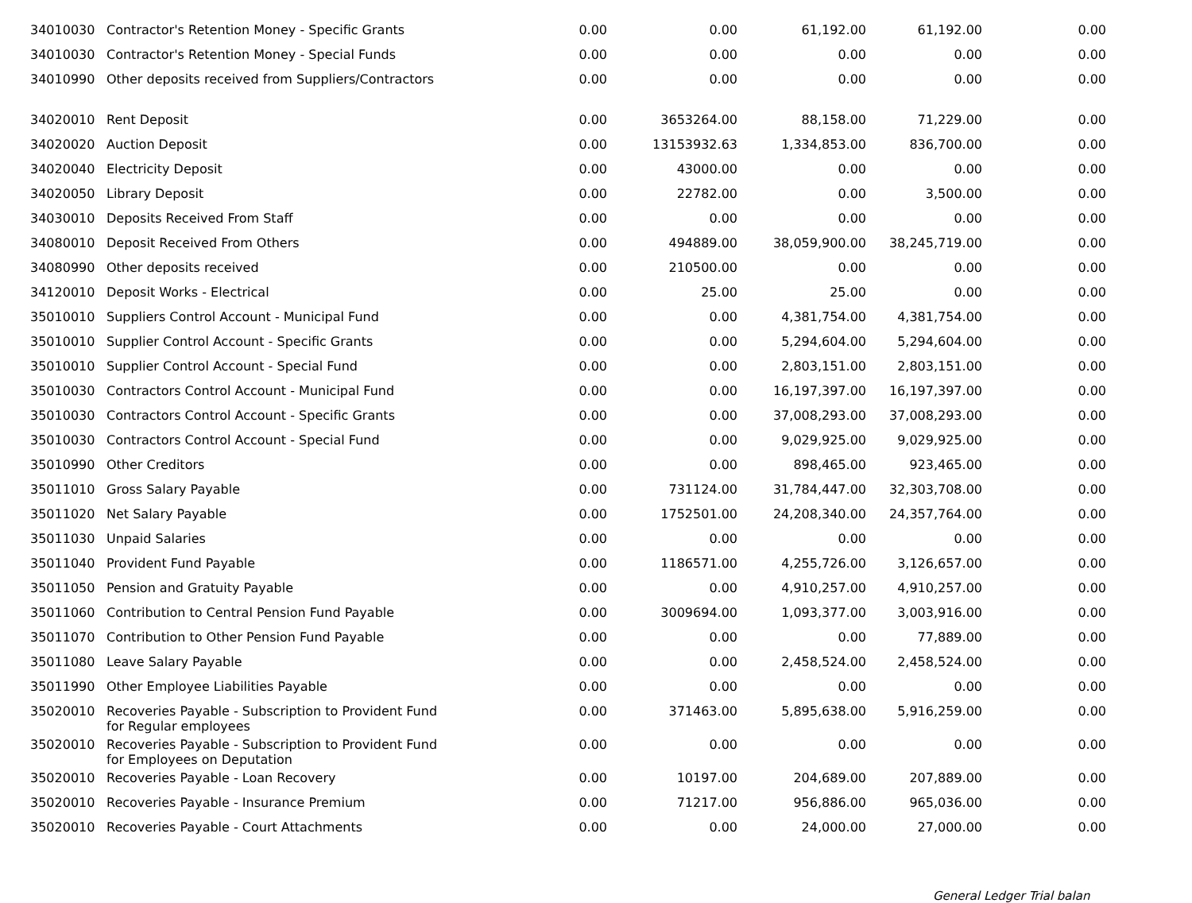| 34010030 | Contractor's Retention Money - Specific Grants | 0.00 | 0.00 | 61,192.00 | 61,192.00 | 0.00 |
| 34010030 | Contractor's Retention Money - Special Funds | 0.00 | 0.00 | 0.00 | 0.00 | 0.00 |
| 34010990 | Other deposits received from Suppliers/Contractors | 0.00 | 0.00 | 0.00 | 0.00 | 0.00 |
| 34020010 | Rent Deposit | 0.00 | 3653264.00 | 88,158.00 | 71,229.00 | 0.00 |
| 34020020 | Auction Deposit | 0.00 | 13153932.63 | 1,334,853.00 | 836,700.00 | 0.00 |
| 34020040 | Electricity Deposit | 0.00 | 43000.00 | 0.00 | 0.00 | 0.00 |
| 34020050 | Library Deposit | 0.00 | 22782.00 | 0.00 | 3,500.00 | 0.00 |
| 34030010 | Deposits Received From Staff | 0.00 | 0.00 | 0.00 | 0.00 | 0.00 |
| 34080010 | Deposit Received From Others | 0.00 | 494889.00 | 38,059,900.00 | 38,245,719.00 | 0.00 |
| 34080990 | Other deposits received | 0.00 | 210500.00 | 0.00 | 0.00 | 0.00 |
| 34120010 | Deposit Works - Electrical | 0.00 | 25.00 | 25.00 | 0.00 | 0.00 |
| 35010010 | Suppliers Control Account - Municipal Fund | 0.00 | 0.00 | 4,381,754.00 | 4,381,754.00 | 0.00 |
| 35010010 | Supplier Control Account - Specific Grants | 0.00 | 0.00 | 5,294,604.00 | 5,294,604.00 | 0.00 |
| 35010010 | Supplier Control Account - Special Fund | 0.00 | 0.00 | 2,803,151.00 | 2,803,151.00 | 0.00 |
| 35010030 | Contractors Control Account - Municipal Fund | 0.00 | 0.00 | 16,197,397.00 | 16,197,397.00 | 0.00 |
| 35010030 | Contractors Control Account - Specific Grants | 0.00 | 0.00 | 37,008,293.00 | 37,008,293.00 | 0.00 |
| 35010030 | Contractors Control Account - Special Fund | 0.00 | 0.00 | 9,029,925.00 | 9,029,925.00 | 0.00 |
| 35010990 | Other Creditors | 0.00 | 0.00 | 898,465.00 | 923,465.00 | 0.00 |
| 35011010 | Gross Salary Payable | 0.00 | 731124.00 | 31,784,447.00 | 32,303,708.00 | 0.00 |
| 35011020 | Net Salary Payable | 0.00 | 1752501.00 | 24,208,340.00 | 24,357,764.00 | 0.00 |
| 35011030 | Unpaid Salaries | 0.00 | 0.00 | 0.00 | 0.00 | 0.00 |
| 35011040 | Provident Fund Payable | 0.00 | 1186571.00 | 4,255,726.00 | 3,126,657.00 | 0.00 |
| 35011050 | Pension and Gratuity Payable | 0.00 | 0.00 | 4,910,257.00 | 4,910,257.00 | 0.00 |
| 35011060 | Contribution to Central Pension Fund Payable | 0.00 | 3009694.00 | 1,093,377.00 | 3,003,916.00 | 0.00 |
| 35011070 | Contribution to Other Pension Fund Payable | 0.00 | 0.00 | 0.00 | 77,889.00 | 0.00 |
| 35011080 | Leave Salary Payable | 0.00 | 0.00 | 2,458,524.00 | 2,458,524.00 | 0.00 |
| 35011990 | Other Employee Liabilities Payable | 0.00 | 0.00 | 0.00 | 0.00 | 0.00 |
| 35020010 | Recoveries Payable - Subscription to Provident Fund for Regular employees | 0.00 | 371463.00 | 5,895,638.00 | 5,916,259.00 | 0.00 |
| 35020010 | Recoveries Payable - Subscription to Provident Fund for Employees on Deputation | 0.00 | 0.00 | 0.00 | 0.00 | 0.00 |
| 35020010 | Recoveries Payable - Loan Recovery | 0.00 | 10197.00 | 204,689.00 | 207,889.00 | 0.00 |
| 35020010 | Recoveries Payable - Insurance Premium | 0.00 | 71217.00 | 956,886.00 | 965,036.00 | 0.00 |
| 35020010 | Recoveries Payable - Court Attachments | 0.00 | 0.00 | 24,000.00 | 27,000.00 | 0.00 |
General Ledger Trial balan